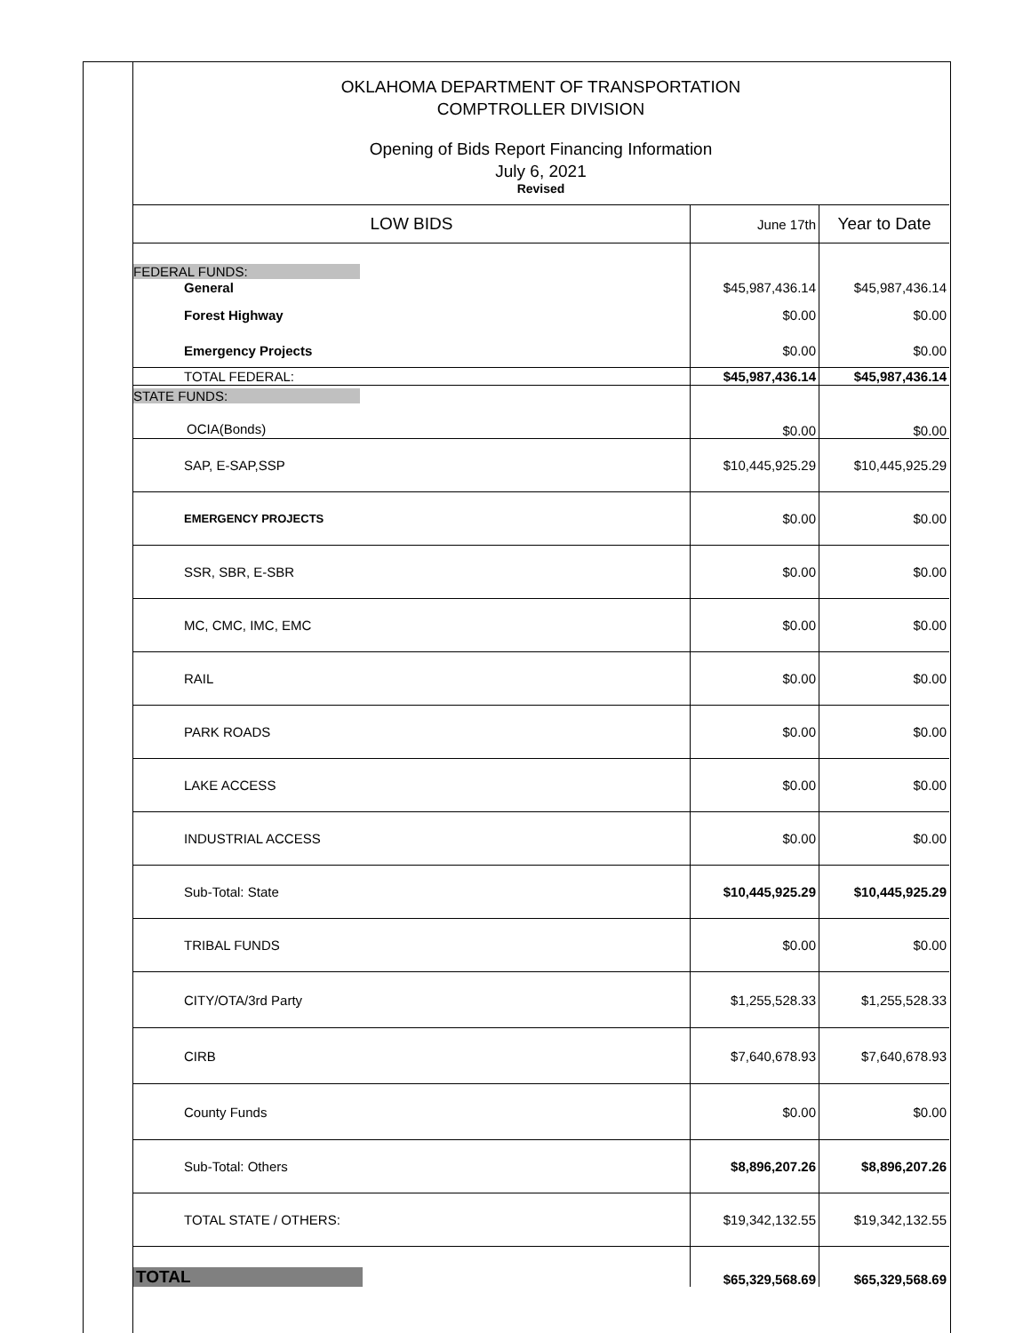OKLAHOMA DEPARTMENT OF TRANSPORTATION
COMPTROLLER DIVISION
Opening of Bids Report Financing Information
July 6, 2021
Revised
| LOW BIDS | June 17th | Year to Date |
| --- | --- | --- |
| FEDERAL FUNDS: | | |
| General | $45,987,436.14 | $45,987,436.14 |
| Forest Highway | $0.00 | $0.00 |
| Emergency Projects | $0.00 | $0.00 |
| TOTAL FEDERAL: | $45,987,436.14 | $45,987,436.14 |
| STATE FUNDS: OCIA(Bonds) | $0.00 | $0.00 |
| SAP, E-SAP,SSP | $10,445,925.29 | $10,445,925.29 |
| EMERGENCY PROJECTS | $0.00 | $0.00 |
| SSR, SBR, E-SBR | $0.00 | $0.00 |
| MC, CMC, IMC, EMC | $0.00 | $0.00 |
| RAIL | $0.00 | $0.00 |
| PARK ROADS | $0.00 | $0.00 |
| LAKE ACCESS | $0.00 | $0.00 |
| INDUSTRIAL ACCESS | $0.00 | $0.00 |
| Sub-Total: State | $10,445,925.29 | $10,445,925.29 |
| TRIBAL FUNDS | $0.00 | $0.00 |
| CITY/OTA/3rd Party | $1,255,528.33 | $1,255,528.33 |
| CIRB | $7,640,678.93 | $7,640,678.93 |
| County Funds | $0.00 | $0.00 |
| Sub-Total: Others | $8,896,207.26 | $8,896,207.26 |
| TOTAL STATE / OTHERS: | $19,342,132.55 | $19,342,132.55 |
| TOTAL | $65,329,568.69 | $65,329,568.69 |